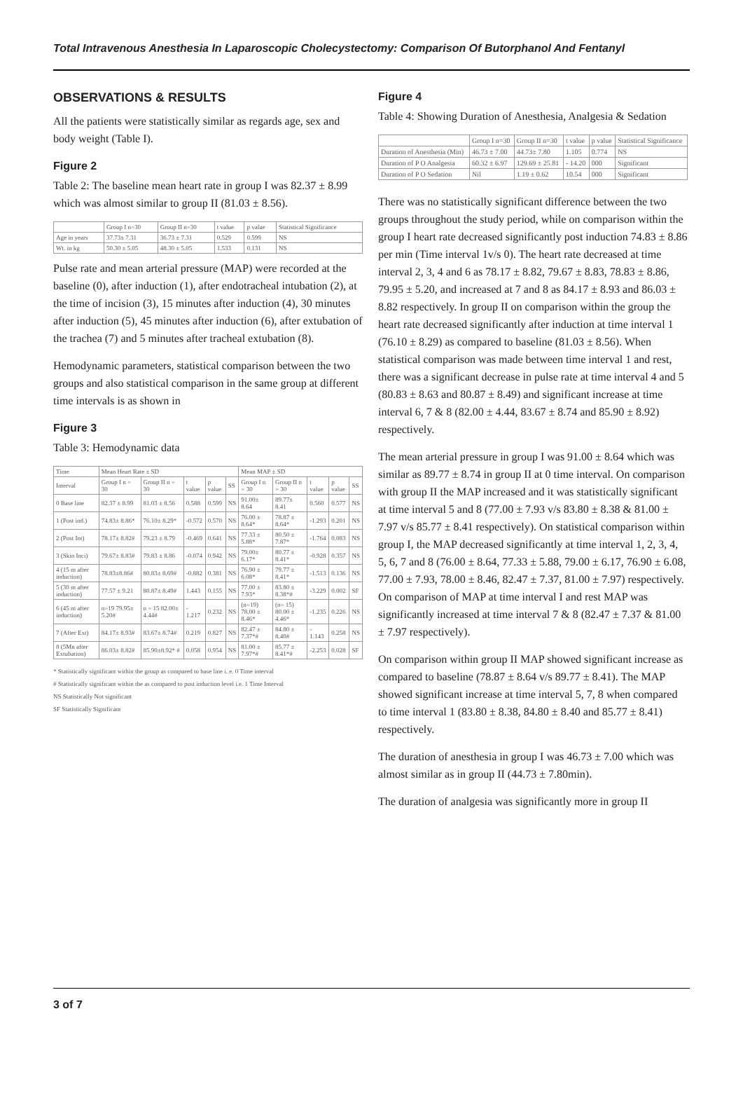Total Intravenous Anesthesia In Laparoscopic Cholecystectomy: Comparison Of Butorphanol And Fentanyl
OBSERVATIONS & RESULTS
All the patients were statistically similar as regards age, sex and body weight (Table I).
Figure 2
Table 2: The baseline mean heart rate in group I was 82.37 ± 8.99 which was almost similar to group II (81.03 ± 8.56).
| | Group I n=30 | Group II n=30 | t value | p value | Statistical Significance |
| --- | --- | --- | --- | --- | --- |
| Age in years | 37.73± 7.31 | 36.73 ± 7.31 | 0.529 | 0.599 | NS |
| Wt. in kg | 50.30 ± 5.05 | 48.30 ± 5.05 | 1.533 | 0.131 | NS |
Pulse rate and mean arterial pressure (MAP) were recorded at the baseline (0), after induction (1), after endotracheal intubation (2), at the time of incision (3), 15 minutes after induction (4), 30 minutes after induction (5), 45 minutes after induction (6), after extubation of the trachea (7) and 5 minutes after tracheal extubation (8).
Hemodynamic parameters, statistical comparison between the two groups and also statistical comparison in the same group at different time intervals is as shown in
Figure 3
Table 3: Hemodynamic data
| Time | Mean Heart Rate ± SD | | | | | Mean MAP ± SD | | | | |
| --- | --- | --- | --- | --- | --- | --- | --- | --- | --- | --- |
| Interval | Group I n = 30 | Group II n = 30 | t value | p value | SS | Group I n = 30 | Group II n = 30 | t value | p value | SS |
| 0 Base line | 82.37 ± 8.99 | 81.03 ± 8.56 | 0.588 | 0.599 | NS | 91.00± 8.64 | 89.77± 8.41 | 0.560 | 0.577 | NS |
| 1 (Post ind.) | 74.83± 8.86* | 76.10± 8.29* | -0.572 | 0.570 | NS | 76.00 ± 8.64* | 78.87 ± 8.64* | -1.293 | 0.201 | NS |
| 2 (Post Int) | 78.17± 8.82# | 79.23 ± 8.79 | -0.469 | 0.641 | NS | 77.33 ± 5.88* | 80.50 ± 7.87* | -1.764 | 0.083 | NS |
| 3 (Skin Inci) | 79.67± 8.83# | 79.83 ± 8.86 | -0.074 | 0.942 | NS | 79.00± 6.17* | 80.77 ± 8.41* | -0.928 | 0.357 | NS |
| 4 (15 m after induction) | 78.83±8.86# | 80.83± 8.69# | -0.882 | 0.381 | NS | 76.90 ± 6.08* | 79.77 ± 8.41* | -1.513 | 0.136 | NS |
| 5 (30 m after induction) | 77.57 ± 9.21 | 80.87± 8.49# | 1.443 | 0.155 | NS | 77.00 ± 7.93* | 83.80 ± 8.38*# | -3.229 | 0.002 | SF |
| 6 (45 m after induction) | n=19 79.95± 5.20# | n = 15 82.00± 4.44# | - 1.217 | 0.232 | NS | (n=19) 78.00 ± 8.46* | (n= 15) 80.00 ± 4.46* | -1.235 | 0.226 | NS |
| 7 (After Ext) | 84.17± 8.93# | 83.67± 8.74# | 0.219 | 0.827 | NS | 82.47 ± 7.37*# | 84.80 ± 8.40# | - 1.143 | 0.258 | NS |
| 8 (5Mn after Extubation) | 86.03± 8.82# | 85.90±8.92* # | 0.058 | 0.954 | NS | 81.00 ± 7.97*# | 85.77 ± 8.41*# | -2.253 | 0.028 | SF |
* Statistically significant within the group as compared to base line i. e. 0 Time interval
# Statistically significant within the as compared to post induction level i.e. 1 Time Interval
NS Statistically Not significant
SF Statistically Significant
Figure 4
Table 4: Showing Duration of Anesthesia, Analgesia & Sedation
| | Group I n=30 | Group II n=30 | t value | p value | Statistical Significance |
| --- | --- | --- | --- | --- | --- |
| Duration of Anesthesia (Min) | 46.73 ± 7.00 | 44.73± 7.80 | 1.105 | 0.774 | NS |
| Duration of P O Analgesia | 60.32 ± 6.97 | 129.69 ± 25.81 | - 14.20 | 000 | Significant |
| Duration of P O Sedation | Nil | 1.19 ± 0.62 | 10.54 | 000 | Significant |
There was no statistically significant difference between the two groups throughout the study period, while on comparison within the group I heart rate decreased significantly post induction 74.83 ± 8.86 per min (Time interval 1v/s 0). The heart rate decreased at time interval 2, 3, 4 and 6 as 78.17 ± 8.82, 79.67 ± 8.83, 78.83 ± 8.86, 79.95 ± 5.20, and increased at 7 and 8 as 84.17 ± 8.93 and 86.03 ± 8.82 respectively. In group II on comparison within the group the heart rate decreased significantly after induction at time interval 1 (76.10 ± 8.29) as compared to baseline (81.03 ± 8.56). When statistical comparison was made between time interval 1 and rest, there was a significant decrease in pulse rate at time interval 4 and 5 (80.83 ± 8.63 and 80.87 ± 8.49) and significant increase at time interval 6, 7 & 8 (82.00 ± 4.44, 83.67 ± 8.74 and 85.90 ± 8.92) respectively.
The mean arterial pressure in group I was 91.00 ± 8.64 which was similar as 89.77 ± 8.74 in group II at 0 time interval. On comparison with group II the MAP increased and it was statistically significant at time interval 5 and 8 (77.00 ± 7.93 v/s 83.80 ± 8.38 & 81.00 ± 7.97 v/s 85.77 ± 8.41 respectively). On statistical comparison within group I, the MAP decreased significantly at time interval 1, 2, 3, 4, 5, 6, 7 and 8 (76.00 ± 8.64, 77.33 ± 5.88, 79.00 ± 6.17, 76.90 ± 6.08, 77.00 ± 7.93, 78.00 ± 8.46, 82.47 ± 7.37, 81.00 ± 7.97) respectively. On comparison of MAP at time interval I and rest MAP was significantly increased at time interval 7 & 8 (82.47 ± 7.37 & 81.00 ± 7.97 respectively).
On comparison within group II MAP showed significant increase as compared to baseline (78.87 ± 8.64 v/s 89.77 ± 8.41). The MAP showed significant increase at time interval 5, 7, 8 when compared to time interval 1 (83.80 ± 8.38, 84.80 ± 8.40 and 85.77 ± 8.41) respectively.
The duration of anesthesia in group I was 46.73 ± 7.00 which was almost similar as in group II (44.73 ± 7.80min).
The duration of analgesia was significantly more in group II
3 of 7